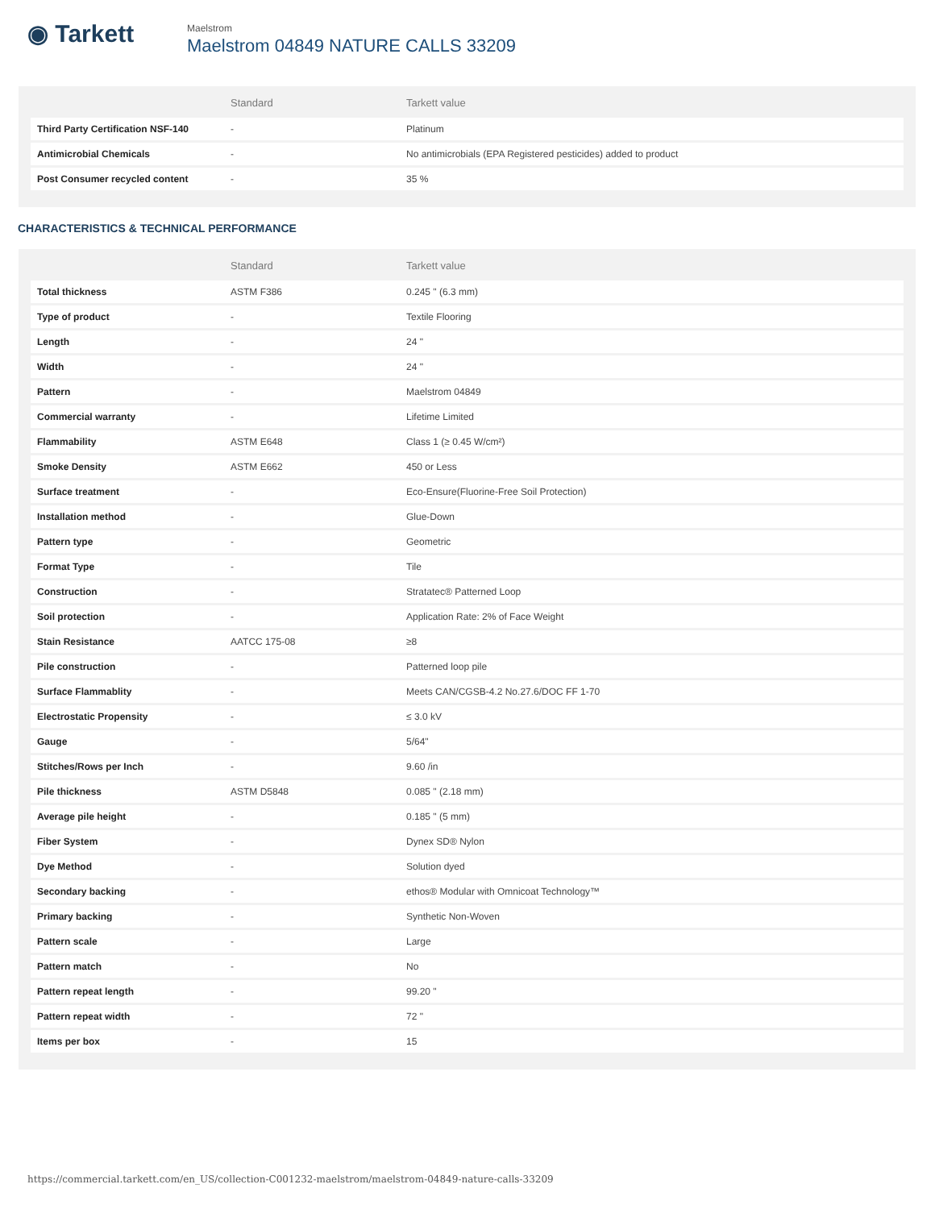◉ Tarkett
Maelstrom
Maelstrom 04849 NATURE CALLS 33209
| | Standard | Tarkett value |
| --- | --- | --- |
| Third Party Certification NSF-140 | - | Platinum |
| Antimicrobial Chemicals | - | No antimicrobials (EPA Registered pesticides) added to product |
| Post Consumer recycled content | - | 35 % |
CHARACTERISTICS & TECHNICAL PERFORMANCE
| | Standard | Tarkett value |
| --- | --- | --- |
| Total thickness | ASTM F386 | 0.245 " (6.3 mm) |
| Type of product | - | Textile Flooring |
| Length | - | 24 " |
| Width | - | 24 " |
| Pattern | - | Maelstrom 04849 |
| Commercial warranty | - | Lifetime Limited |
| Flammability | ASTM E648 | Class 1 (≥ 0.45 W/cm²) |
| Smoke Density | ASTM E662 | 450 or Less |
| Surface treatment | - | Eco-Ensure(Fluorine-Free Soil Protection) |
| Installation method | - | Glue-Down |
| Pattern type | - | Geometric |
| Format Type | - | Tile |
| Construction | - | Stratatec® Patterned Loop |
| Soil protection | - | Application Rate: 2% of Face Weight |
| Stain Resistance | AATCC 175-08 | ≥8 |
| Pile construction | - | Patterned loop pile |
| Surface Flammablity | - | Meets CAN/CGSB-4.2 No.27.6/DOC FF 1-70 |
| Electrostatic Propensity | - | ≤ 3.0 kV |
| Gauge | - | 5/64" |
| Stitches/Rows per Inch | - | 9.60 /in |
| Pile thickness | ASTM D5848 | 0.085 " (2.18 mm) |
| Average pile height | - | 0.185 " (5 mm) |
| Fiber System | - | Dynex SD® Nylon |
| Dye Method | - | Solution dyed |
| Secondary backing | - | ethos® Modular with Omnicoat Technology™ |
| Primary backing | - | Synthetic Non-Woven |
| Pattern scale | - | Large |
| Pattern match | - | No |
| Pattern repeat length | - | 99.20 " |
| Pattern repeat width | - | 72 " |
| Items per box | - | 15 |
https://commercial.tarkett.com/en_US/collection-C001232-maelstrom/maelstrom-04849-nature-calls-33209